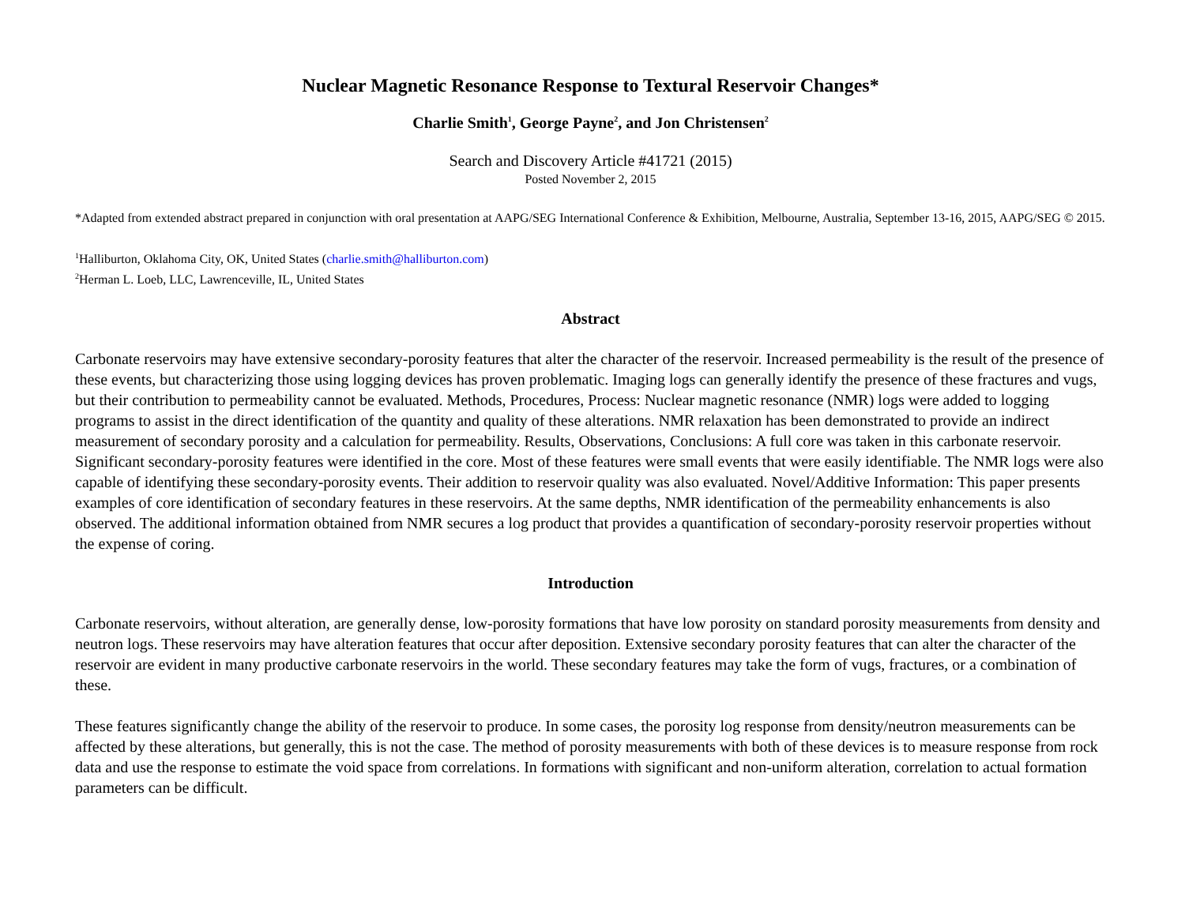Nuclear Magnetic Resonance Response to Textural Reservoir Changes*
Charlie Smith<sup>1</sup>, George Payne<sup>2</sup>, and Jon Christensen<sup>2</sup>
Search and Discovery Article #41721 (2015)
Posted November 2, 2015
*Adapted from extended abstract prepared in conjunction with oral presentation at AAPG/SEG International Conference & Exhibition, Melbourne, Australia, September 13-16, 2015, AAPG/SEG © 2015.
<sup>1</sup> Halliburton, Oklahoma City, OK, United States (charlie.smith@halliburton.com)
<sup>2</sup> Herman L. Loeb, LLC, Lawrenceville, IL, United States
Abstract
Carbonate reservoirs may have extensive secondary-porosity features that alter the character of the reservoir. Increased permeability is the result of the presence of these events, but characterizing those using logging devices has proven problematic. Imaging logs can generally identify the presence of these fractures and vugs, but their contribution to permeability cannot be evaluated. Methods, Procedures, Process: Nuclear magnetic resonance (NMR) logs were added to logging programs to assist in the direct identification of the quantity and quality of these alterations. NMR relaxation has been demonstrated to provide an indirect measurement of secondary porosity and a calculation for permeability. Results, Observations, Conclusions: A full core was taken in this carbonate reservoir. Significant secondary-porosity features were identified in the core. Most of these features were small events that were easily identifiable. The NMR logs were also capable of identifying these secondary-porosity events. Their addition to reservoir quality was also evaluated. Novel/Additive Information: This paper presents examples of core identification of secondary features in these reservoirs. At the same depths, NMR identification of the permeability enhancements is also observed. The additional information obtained from NMR secures a log product that provides a quantification of secondary-porosity reservoir properties without the expense of coring.
Introduction
Carbonate reservoirs, without alteration, are generally dense, low-porosity formations that have low porosity on standard porosity measurements from density and neutron logs. These reservoirs may have alteration features that occur after deposition. Extensive secondary porosity features that can alter the character of the reservoir are evident in many productive carbonate reservoirs in the world. These secondary features may take the form of vugs, fractures, or a combination of these.
These features significantly change the ability of the reservoir to produce. In some cases, the porosity log response from density/neutron measurements can be affected by these alterations, but generally, this is not the case. The method of porosity measurements with both of these devices is to measure response from rock data and use the response to estimate the void space from correlations. In formations with significant and non-uniform alteration, correlation to actual formation parameters can be difficult.